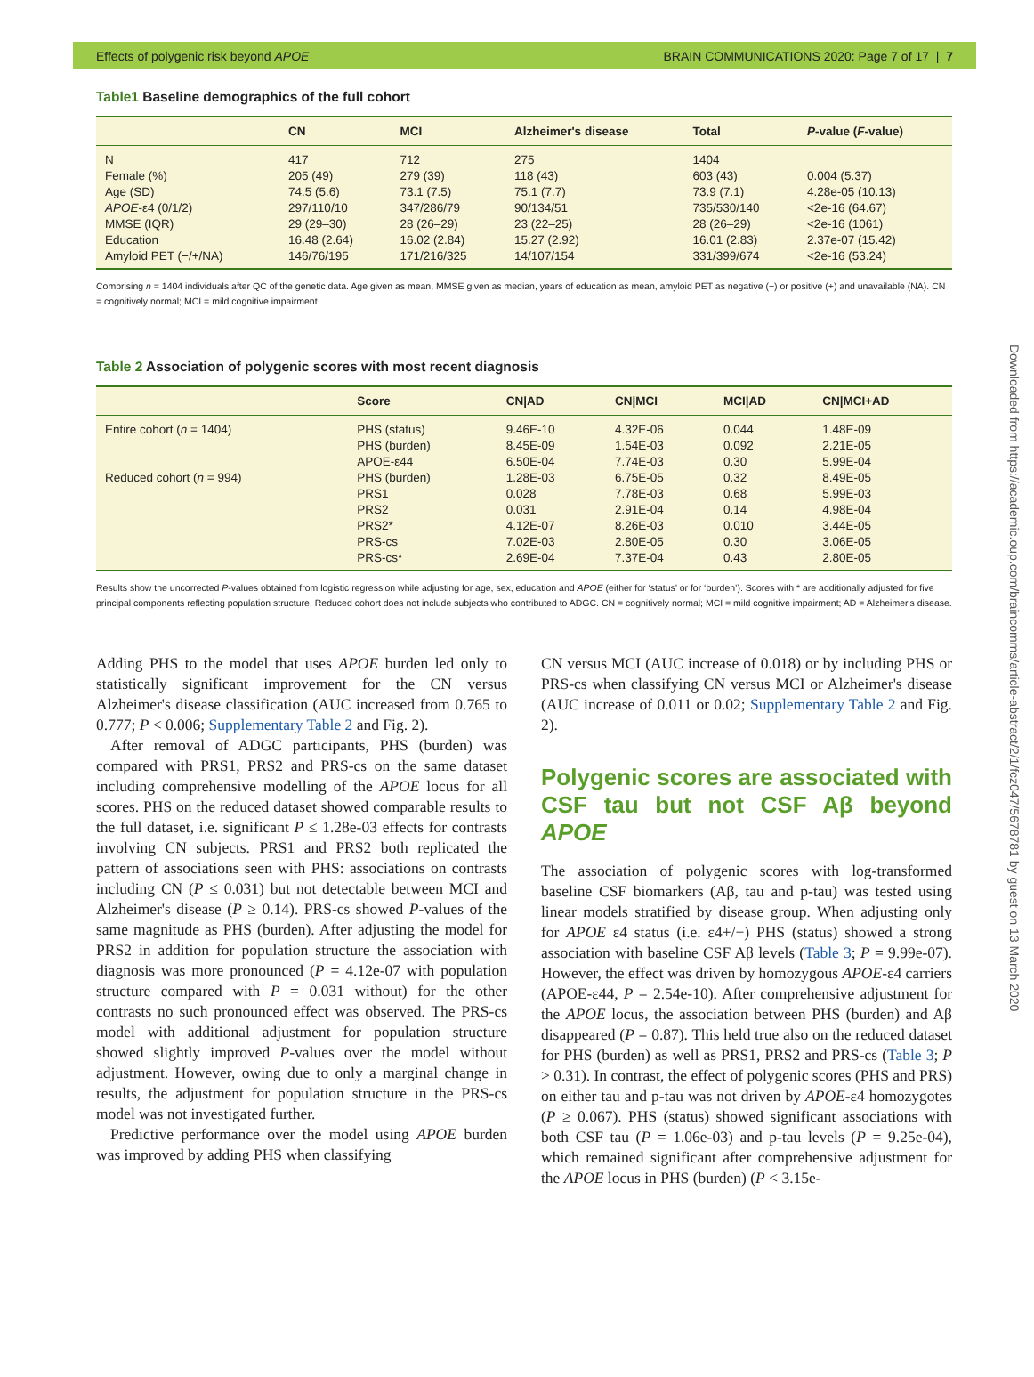Effects of polygenic risk beyond APOE BRAIN COMMUNICATIONS 2020: Page 7 of 17 | 7
Table1 Baseline demographics of the full cohort
| | CN | MCI | Alzheimer's disease | Total | P -value ( F -value) |
| --- | --- | --- | --- | --- | --- |
| N | 417 | 712 | 275 | 1404 | |
| Female (%) | 205 (49) | 279 (39) | 118 (43) | 603 (43) | 0.004 (5.37) |
| Age (SD) | 74.5 (5.6) | 73.1 (7.5) | 75.1 (7.7) | 73.9 (7.1) | 4.28e-05 (10.13) |
| APOE -ε4 (0/1/2) | 297/110/10 | 347/286/79 | 90/134/51 | 735/530/140 | <2e-16 (64.67) |
| MMSE (IQR) | 29 (29–30) | 28 (26–29) | 23 (22–25) | 28 (26–29) | <2e-16 (1061) |
| Education | 16.48 (2.64) | 16.02 (2.84) | 15.27 (2.92) | 16.01 (2.83) | 2.37e-07 (15.42) |
| Amyloid PET (−/+/NA) | 146/76/195 | 171/216/325 | 14/107/154 | 331/399/674 | <2e-16 (53.24) |
Comprising n = 1404 individuals after QC of the genetic data. Age given as mean, MMSE given as median, years of education as mean, amyloid PET as negative (−) or positive (+) and unavailable (NA). CN = cognitively normal; MCI = mild cognitive impairment.
Table 2 Association of polygenic scores with most recent diagnosis
| | Score | CN/AD | CN/MCI | MCI/AD | CN/MCI+AD |
| --- | --- | --- | --- | --- | --- |
| Entire cohort ( n = 1404) | PHS (status) | 9.46E-10 | 4.32E-06 | 0.044 | 1.48E-09 |
| | PHS (burden) | 8.45E-09 | 1.54E-03 | 0.092 | 2.21E-05 |
| | APOE-ε44 | 6.50E-04 | 7.74E-03 | 0.30 | 5.99E-04 |
| Reduced cohort ( n = 994) | PHS (burden) | 1.28E-03 | 6.75E-05 | 0.32 | 8.49E-05 |
| | PRS1 | 0.028 | 7.78E-03 | 0.68 | 5.99E-03 |
| | PRS2 | 0.031 | 2.91E-04 | 0.14 | 4.98E-04 |
| | PRS2* | 4.12E-07 | 8.26E-03 | 0.010 | 3.44E-05 |
| | PRS-cs | 7.02E-03 | 2.80E-05 | 0.30 | 3.06E-05 |
| | PRS-cs* | 2.69E-04 | 7.37E-04 | 0.43 | 2.80E-05 |
Results show the uncorrected P-values obtained from logistic regression while adjusting for age, sex, education and APOE (either for ‘status’ or for ‘burden’). Scores with * are additionally adjusted for five principal components reflecting population structure. Reduced cohort does not include subjects who contributed to ADGC. CN = cognitively normal; MCI = mild cognitive impairment; AD = Alzheimer's disease.
Adding PHS to the model that uses APOE burden led only to statistically significant improvement for the CN versus Alzheimer's disease classification (AUC increased from 0.765 to 0.777; P < 0.006; Supplementary Table 2 and Fig. 2).
After removal of ADGC participants, PHS (burden) was compared with PRS1, PRS2 and PRS-cs on the same dataset including comprehensive modelling of the APOE locus for all scores. PHS on the reduced dataset showed comparable results to the full dataset, i.e. significant P ≤ 1.28e-03 effects for contrasts involving CN subjects. PRS1 and PRS2 both replicated the pattern of associations seen with PHS: associations on contrasts including CN (P ≤ 0.031) but not detectable between MCI and Alzheimer's disease (P ≥ 0.14). PRS-cs showed P-values of the same magnitude as PHS (burden). After adjusting the model for PRS2 in addition for population structure the association with diagnosis was more pronounced (P = 4.12e-07 with population structure compared with P = 0.031 without) for the other contrasts no such pronounced effect was observed. The PRS-cs model with additional adjustment for population structure showed slightly improved P-values over the model without adjustment. However, owing due to only a marginal change in results, the adjustment for population structure in the PRS-cs model was not investigated further.
Predictive performance over the model using APOE burden was improved by adding PHS when classifying
CN versus MCI (AUC increase of 0.018) or by including PHS or PRS-cs when classifying CN versus MCI or Alzheimer's disease (AUC increase of 0.011 or 0.02; Supplementary Table 2 and Fig. 2).
Polygenic scores are associated with CSF tau but not CSF Aβ beyond APOE
The association of polygenic scores with log-transformed baseline CSF biomarkers (Aβ, tau and p-tau) was tested using linear models stratified by disease group. When adjusting only for APOE ε4 status (i.e. ε4+/−) PHS (status) showed a strong association with baseline CSF Aβ levels (Table 3; P = 9.99e-07). However, the effect was driven by homozygous APOE-ε4 carriers (APOE-ε44, P = 2.54e-10). After comprehensive adjustment for the APOE locus, the association between PHS (burden) and Aβ disappeared (P = 0.87). This held true also on the reduced dataset for PHS (burden) as well as PRS1, PRS2 and PRS-cs (Table 3; P > 0.31). In contrast, the effect of polygenic scores (PHS and PRS) on either tau and p-tau was not driven by APOE-ε4 homozygotes (P ≥ 0.067). PHS (status) showed significant associations with both CSF tau (P = 1.06e-03) and p-tau levels (P = 9.25e-04), which remained significant after comprehensive adjustment for the APOE locus in PHS (burden) (P < 3.15e-
Downloaded from https://academic.oup.com/braincomms/article-abstract/2/1/fcz047/5678781 by guest on 13 March 2020